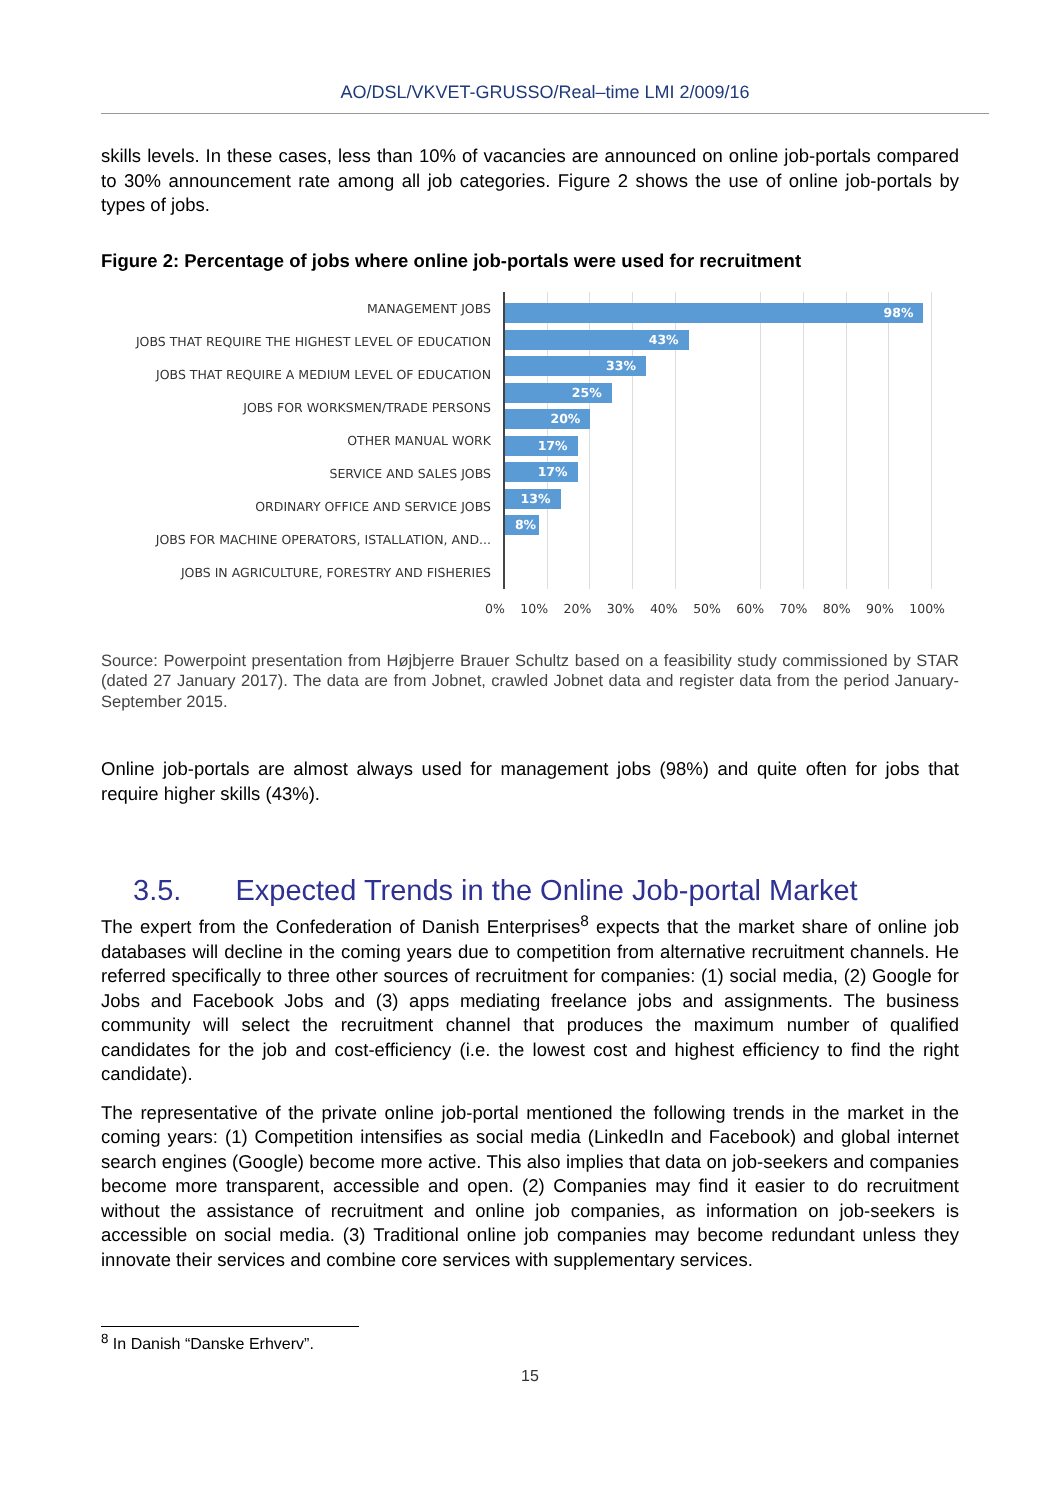AO/DSL/VKVET-GRUSSO/Real–time LMI 2/009/16
skills levels. In these cases, less than 10% of vacancies are announced on online job-portals compared to 30% announcement rate among all job categories. Figure 2 shows the use of online job-portals by types of jobs.
Figure 2: Percentage of jobs where online job-portals were used for recruitment
MANAGEMENT JOBS
JOBS THAT REQUIRE THE HIGHEST LEVEL OF EDUCATION
JOBS THAT REQUIRE A MEDIUM LEVEL OF EDUCATION
JOBS FOR WORKSMEN/TRADE PERSONS
OTHER MANUAL WORK
SERVICE AND SALES JOBS
ORDINARY OFFICE AND SERVICE JOBS
JOBS FOR MACHINE OPERATORS, ISTALLATION, AND...
JOBS IN AGRICULTURE, FORESTRY AND FISHERIES
98%
43%
33%
25%
20%
17%
17%
13%
8%
0% 10% 20% 30% 40% 50% 60% 70% 80% 90% 100%
Source: Powerpoint presentation from Højbjerre Brauer Schultz based on a feasibility study commissioned by STAR (dated 27 January 2017). The data are from Jobnet, crawled Jobnet data and register data from the period January-September 2015.
Online job-portals are almost always used for management jobs (98%) and quite often for jobs that require higher skills (43%).
3.5. Expected Trends in the Online Job-portal Market
The expert from the Confederation of Danish Enterprises<sup>8</sup> expects that the market share of online job databases will decline in the coming years due to competition from alternative recruitment channels. He referred specifically to three other sources of recruitment for companies: (1) social media, (2) Google for Jobs and Facebook Jobs and (3) apps mediating freelance jobs and assignments. The business community will select the recruitment channel that produces the maximum number of qualified candidates for the job and cost-efficiency (i.e. the lowest cost and highest efficiency to find the right candidate).
The representative of the private online job-portal mentioned the following trends in the market in the coming years: (1) Competition intensifies as social media (LinkedIn and Facebook) and global internet search engines (Google) become more active. This also implies that data on job-seekers and companies become more transparent, accessible and open. (2) Companies may find it easier to do recruitment without the assistance of recruitment and online job companies, as information on job-seekers is accessible on social media. (3) Traditional online job companies may become redundant unless they innovate their services and combine core services with supplementary services.
<sup>8</sup> In Danish “Danske Erhverv”.
15